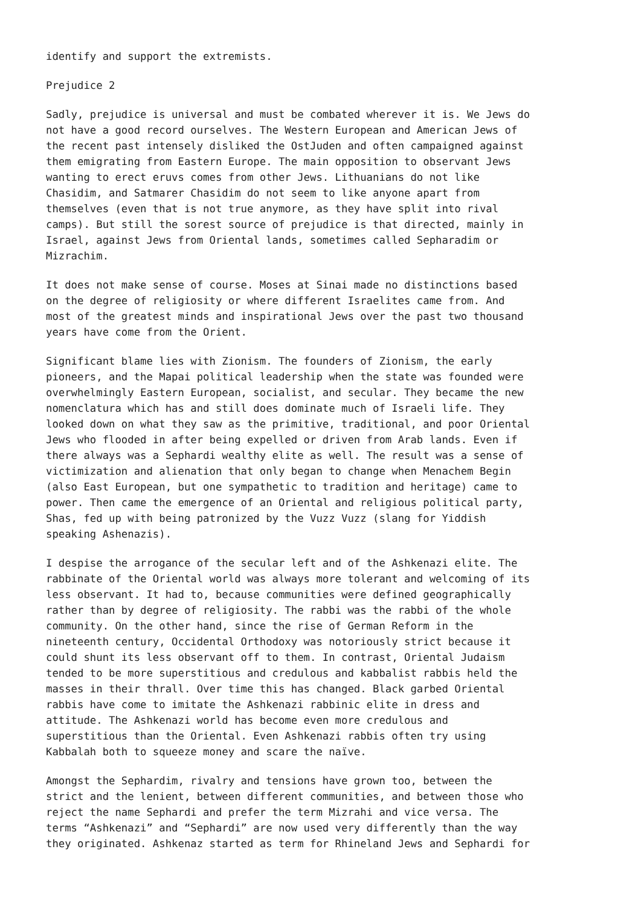identify and support the extremists.
Prejudice 2
Sadly, prejudice is universal and must be combated wherever it is. We Jews do not have a good record ourselves. The Western European and American Jews of the recent past intensely disliked the OstJuden and often campaigned against them emigrating from Eastern Europe. The main opposition to observant Jews wanting to erect eruvs comes from other Jews. Lithuanians do not like Chasidim, and Satmarer Chasidim do not seem to like anyone apart from themselves (even that is not true anymore, as they have split into rival camps). But still the sorest source of prejudice is that directed, mainly in Israel, against Jews from Oriental lands, sometimes called Sepharadim or Mizrachim.
It does not make sense of course. Moses at Sinai made no distinctions based on the degree of religiosity or where different Israelites came from. And most of the greatest minds and inspirational Jews over the past two thousand years have come from the Orient.
Significant blame lies with Zionism. The founders of Zionism, the early pioneers, and the Mapai political leadership when the state was founded were overwhelmingly Eastern European, socialist, and secular. They became the new nomenclatura which has and still does dominate much of Israeli life. They looked down on what they saw as the primitive, traditional, and poor Oriental Jews who flooded in after being expelled or driven from Arab lands. Even if there always was a Sephardi wealthy elite as well. The result was a sense of victimization and alienation that only began to change when Menachem Begin (also East European, but one sympathetic to tradition and heritage) came to power. Then came the emergence of an Oriental and religious political party, Shas, fed up with being patronized by the Vuzz Vuzz (slang for Yiddish speaking Ashenazis).
I despise the arrogance of the secular left and of the Ashkenazi elite. The rabbinate of the Oriental world was always more tolerant and welcoming of its less observant. It had to, because communities were defined geographically rather than by degree of religiosity. The rabbi was the rabbi of the whole community. On the other hand, since the rise of German Reform in the nineteenth century, Occidental Orthodoxy was notoriously strict because it could shunt its less observant off to them. In contrast, Oriental Judaism tended to be more superstitious and credulous and kabbalist rabbis held the masses in their thrall. Over time this has changed. Black garbed Oriental rabbis have come to imitate the Ashkenazi rabbinic elite in dress and attitude. The Ashkenazi world has become even more credulous and superstitious than the Oriental. Even Ashkenazi rabbis often try using Kabbalah both to squeeze money and scare the naïve.
Amongst the Sephardim, rivalry and tensions have grown too, between the strict and the lenient, between different communities, and between those who reject the name Sephardi and prefer the term Mizrahi and vice versa. The terms “Ashkenazi” and “Sephardi” are now used very differently than the way they originated. Ashkenaz started as term for Rhineland Jews and Sephardi for